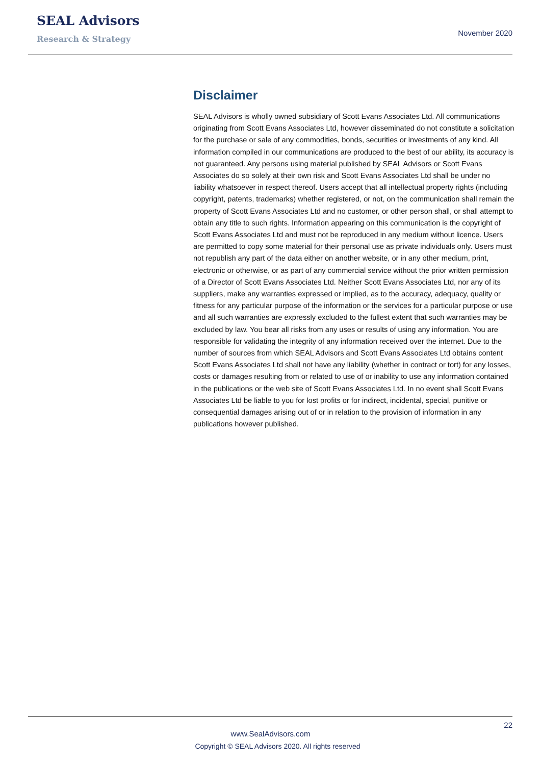SEAL Advisors
Research & Strategy
November 2020
Disclaimer
SEAL Advisors is wholly owned subsidiary of Scott Evans Associates Ltd. All communications originating from Scott Evans Associates Ltd, however disseminated do not constitute a solicitation for the purchase or sale of any commodities, bonds, securities or investments of any kind. All information compiled in our communications are produced to the best of our ability, its accuracy is not guaranteed. Any persons using material published by SEAL Advisors or Scott Evans Associates do so solely at their own risk and Scott Evans Associates Ltd shall be under no liability whatsoever in respect thereof. Users accept that all intellectual property rights (including copyright, patents, trademarks) whether registered, or not, on the communication shall remain the property of Scott Evans Associates Ltd and no customer, or other person shall, or shall attempt to obtain any title to such rights. Information appearing on this communication is the copyright of Scott Evans Associates Ltd and must not be reproduced in any medium without licence. Users are permitted to copy some material for their personal use as private individuals only. Users must not republish any part of the data either on another website, or in any other medium, print, electronic or otherwise, or as part of any commercial service without the prior written permission of a Director of Scott Evans Associates Ltd. Neither Scott Evans Associates Ltd, nor any of its suppliers, make any warranties expressed or implied, as to the accuracy, adequacy, quality or fitness for any particular purpose of the information or the services for a particular purpose or use and all such warranties are expressly excluded to the fullest extent that such warranties may be excluded by law. You bear all risks from any uses or results of using any information. You are responsible for validating the integrity of any information received over the internet. Due to the number of sources from which SEAL Advisors and Scott Evans Associates Ltd obtains content Scott Evans Associates Ltd shall not have any liability (whether in contract or tort) for any losses, costs or damages resulting from or related to use of or inability to use any information contained in the publications or the web site of Scott Evans Associates Ltd. In no event shall Scott Evans Associates Ltd be liable to you for lost profits or for indirect, incidental, special, punitive or consequential damages arising out of or in relation to the provision of information in any publications however published.
22
www.SealAdvisors.com
Copyright © SEAL Advisors 2020. All rights reserved